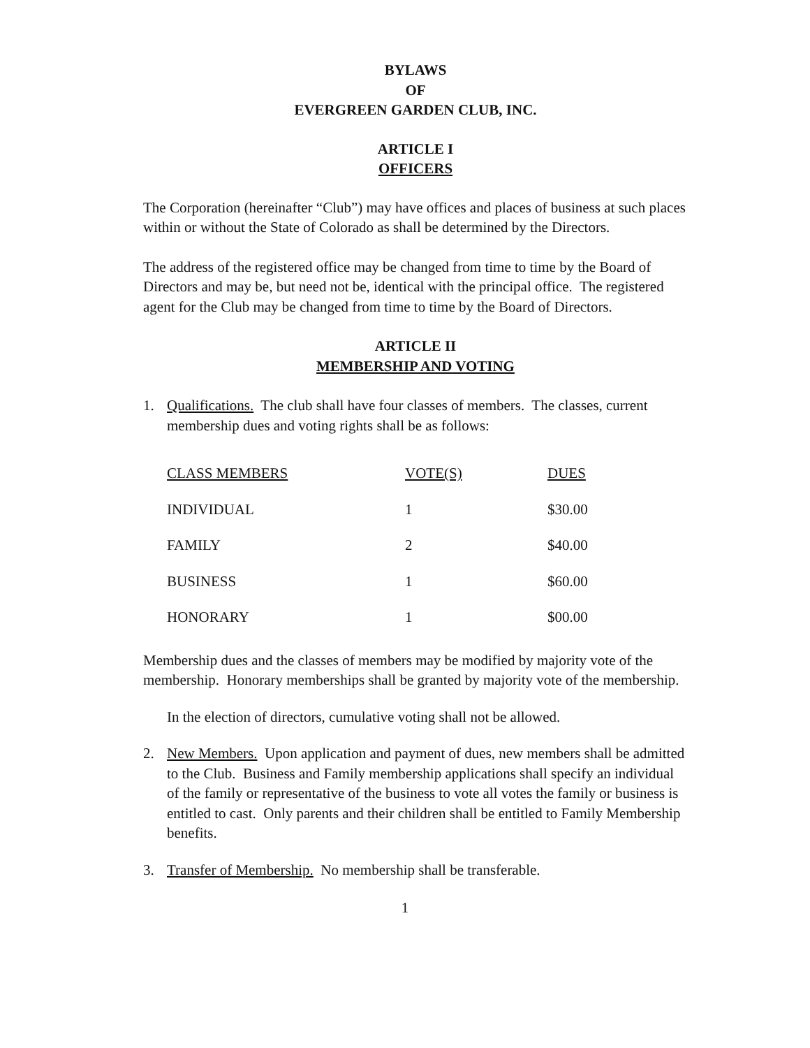BYLAWS
OF
EVERGREEN GARDEN CLUB, INC.
ARTICLE I
OFFICERS
The Corporation (hereinafter “Club”) may have offices and places of business at such places within or without the State of Colorado as shall be determined by the Directors.
The address of the registered office may be changed from time to time by the Board of Directors and may be, but need not be, identical with the principal office. The registered agent for the Club may be changed from time to time by the Board of Directors.
ARTICLE II
MEMBERSHIP AND VOTING
1. Qualifications. The club shall have four classes of members. The classes, current membership dues and voting rights shall be as follows:
| CLASS MEMBERS | VOTE(S) | DUES |
| --- | --- | --- |
| INDIVIDUAL | 1 | $30.00 |
| FAMILY | 2 | $40.00 |
| BUSINESS | 1 | $60.00 |
| HONORARY | 1 | $00.00 |
Membership dues and the classes of members may be modified by majority vote of the membership. Honorary memberships shall be granted by majority vote of the membership.
In the election of directors, cumulative voting shall not be allowed.
2. New Members. Upon application and payment of dues, new members shall be admitted to the Club. Business and Family membership applications shall specify an individual of the family or representative of the business to vote all votes the family or business is entitled to cast. Only parents and their children shall be entitled to Family Membership benefits.
3. Transfer of Membership. No membership shall be transferable.
1